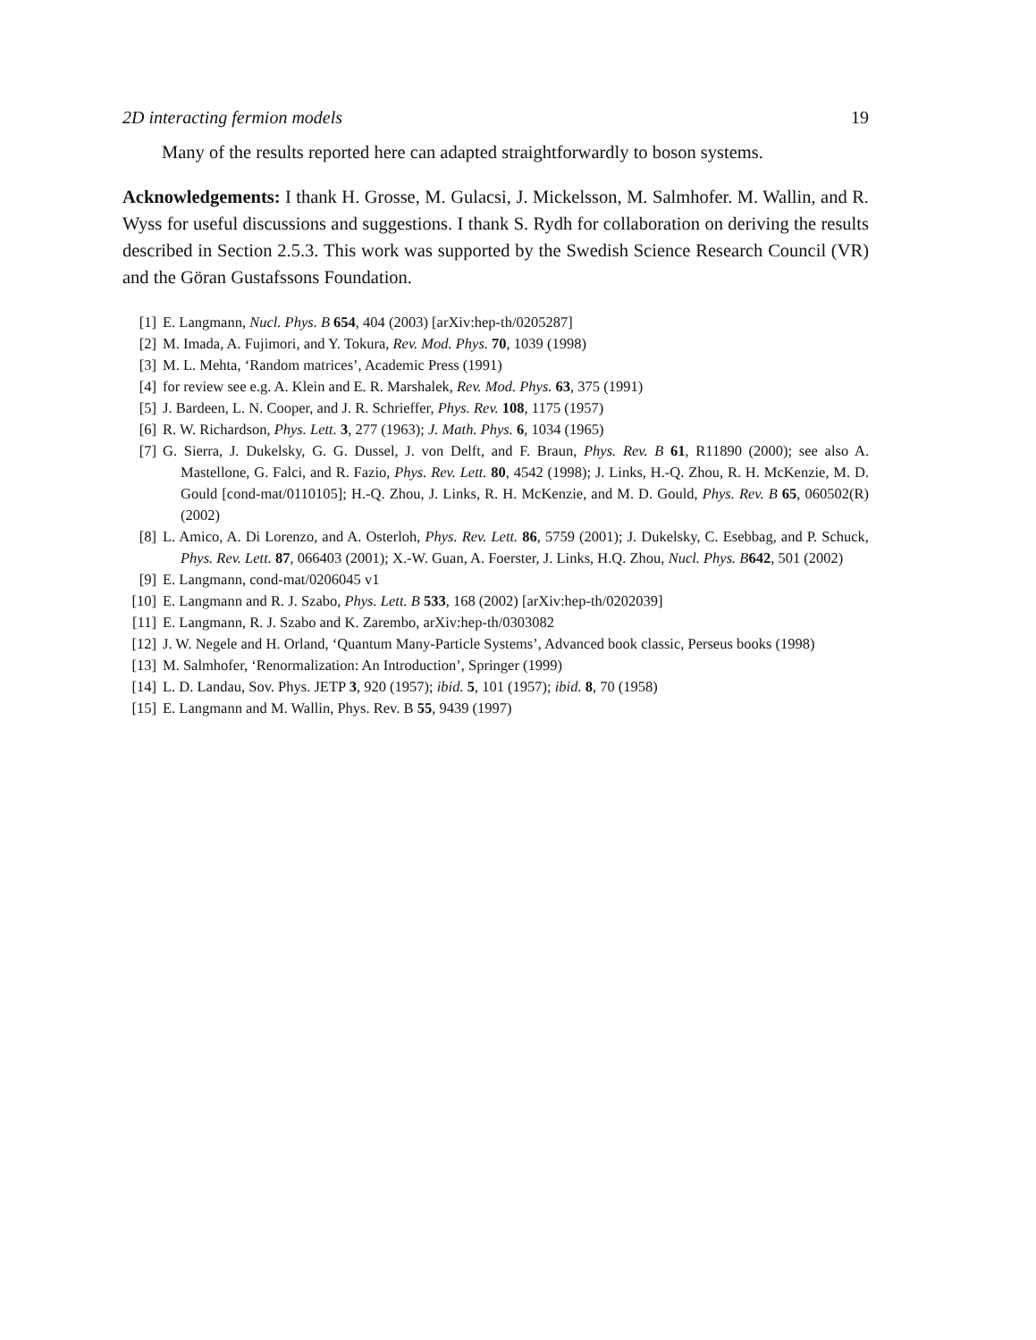2D interacting fermion models 19
Many of the results reported here can adapted straightforwardly to boson systems.
Acknowledgements: I thank H. Grosse, M. Gulacsi, J. Mickelsson, M. Salmhofer. M. Wallin, and R. Wyss for useful discussions and suggestions. I thank S. Rydh for collaboration on deriving the results described in Section 2.5.3. This work was supported by the Swedish Science Research Council (VR) and the Göran Gustafssons Foundation.
[1] E. Langmann, Nucl. Phys. B 654, 404 (2003) [arXiv:hep-th/0205287]
[2] M. Imada, A. Fujimori, and Y. Tokura, Rev. Mod. Phys. 70, 1039 (1998)
[3] M. L. Mehta, ‘Random matrices’, Academic Press (1991)
[4] for review see e.g. A. Klein and E. R. Marshalek, Rev. Mod. Phys. 63, 375 (1991)
[5] J. Bardeen, L. N. Cooper, and J. R. Schrieffer, Phys. Rev. 108, 1175 (1957)
[6] R. W. Richardson, Phys. Lett. 3, 277 (1963); J. Math. Phys. 6, 1034 (1965)
[7] G. Sierra, J. Dukelsky, G. G. Dussel, J. von Delft, and F. Braun, Phys. Rev. B 61, R11890 (2000); see also A. Mastellone, G. Falci, and R. Fazio, Phys. Rev. Lett. 80, 4542 (1998); J. Links, H.-Q. Zhou, R. H. McKenzie, M. D. Gould [cond-mat/0110105]; H.-Q. Zhou, J. Links, R. H. McKenzie, and M. D. Gould, Phys. Rev. B 65, 060502(R) (2002)
[8] L. Amico, A. Di Lorenzo, and A. Osterloh, Phys. Rev. Lett. 86, 5759 (2001); J. Dukelsky, C. Esebbag, and P. Schuck, Phys. Rev. Lett. 87, 066403 (2001); X.-W. Guan, A. Foerster, J. Links, H.Q. Zhou, Nucl. Phys. B 642, 501 (2002)
[9] E. Langmann, cond-mat/0206045 v1
[10] E. Langmann and R. J. Szabo, Phys. Lett. B 533, 168 (2002) [arXiv:hep-th/0202039]
[11] E. Langmann, R. J. Szabo and K. Zarembo, arXiv:hep-th/0303082
[12] J. W. Negele and H. Orland, ‘Quantum Many-Particle Systems’, Advanced book classic, Perseus books (1998)
[13] M. Salmhofer, ‘Renormalization: An Introduction’, Springer (1999)
[14] L. D. Landau, Sov. Phys. JETP 3, 920 (1957); ibid. 5, 101 (1957); ibid. 8, 70 (1958)
[15] E. Langmann and M. Wallin, Phys. Rev. B 55, 9439 (1997)